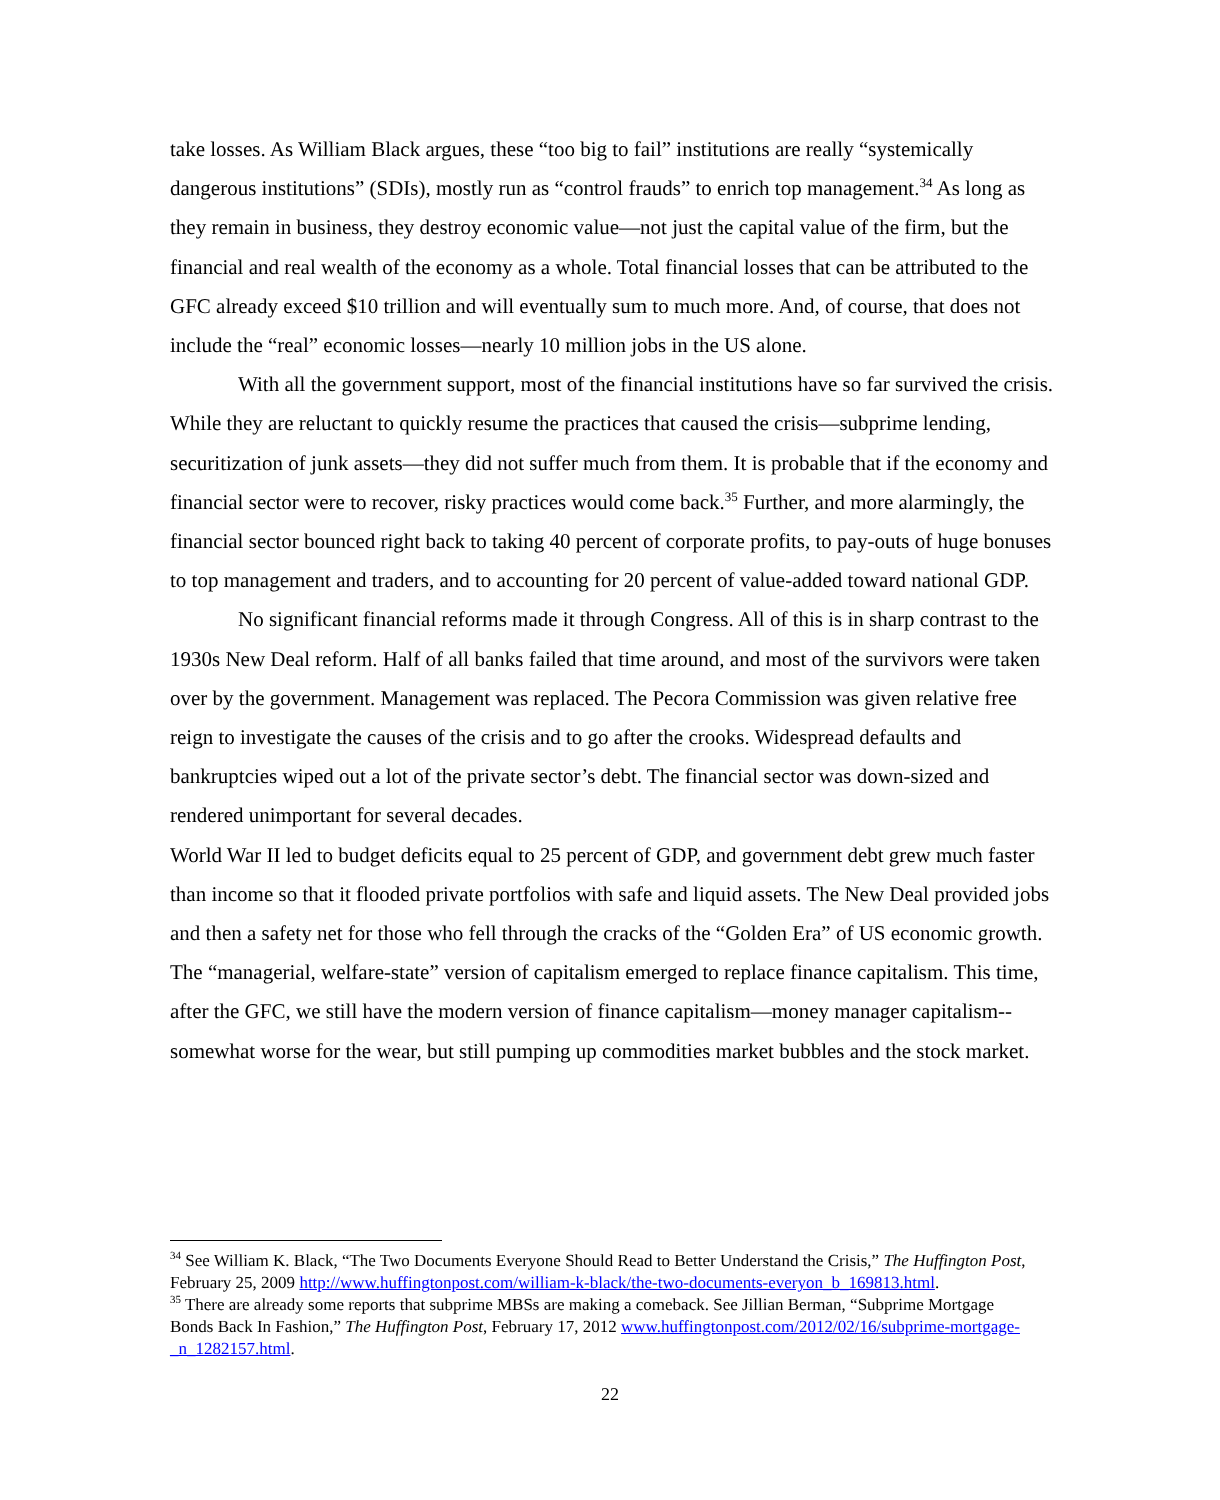take losses. As William Black argues, these “too big to fail” institutions are really “systemically dangerous institutions” (SDIs), mostly run as “control frauds” to enrich top management.<sup>34</sup> As long as they remain in business, they destroy economic value—not just the capital value of the firm, but the financial and real wealth of the economy as a whole. Total financial losses that can be attributed to the GFC already exceed $10 trillion and will eventually sum to much more. And, of course, that does not include the “real” economic losses—nearly 10 million jobs in the US alone.
With all the government support, most of the financial institutions have so far survived the crisis. While they are reluctant to quickly resume the practices that caused the crisis—subprime lending, securitization of junk assets—they did not suffer much from them. It is probable that if the economy and financial sector were to recover, risky practices would come back.<sup>35</sup> Further, and more alarmingly, the financial sector bounced right back to taking 40 percent of corporate profits, to pay-outs of huge bonuses to top management and traders, and to accounting for 20 percent of value-added toward national GDP.
No significant financial reforms made it through Congress. All of this is in sharp contrast to the 1930s New Deal reform. Half of all banks failed that time around, and most of the survivors were taken over by the government. Management was replaced. The Pecora Commission was given relative free reign to investigate the causes of the crisis and to go after the crooks. Widespread defaults and bankruptcies wiped out a lot of the private sector’s debt. The financial sector was down-sized and rendered unimportant for several decades.
World War II led to budget deficits equal to 25 percent of GDP, and government debt grew much faster than income so that it flooded private portfolios with safe and liquid assets. The New Deal provided jobs and then a safety net for those who fell through the cracks of the “Golden Era” of US economic growth. The “managerial, welfare-state” version of capitalism emerged to replace finance capitalism. This time, after the GFC, we still have the modern version of finance capitalism—money manager capitalism--somewhat worse for the wear, but still pumping up commodities market bubbles and the stock market.
<sup>34</sup> See William K. Black, “The Two Documents Everyone Should Read to Better Understand the Crisis,” The Huffington Post, February 25, 2009 http://www.huffingtonpost.com/william-k-black/the-two-documents-everyon_b_169813.html.
<sup>35</sup> There are already some reports that subprime MBSs are making a comeback. See Jillian Berman, “Subprime Mortgage Bonds Back In Fashion,” The Huffington Post, February 17, 2012 www.huffingtonpost.com/2012/02/16/subprime-mortgage-_n_1282157.html.
22